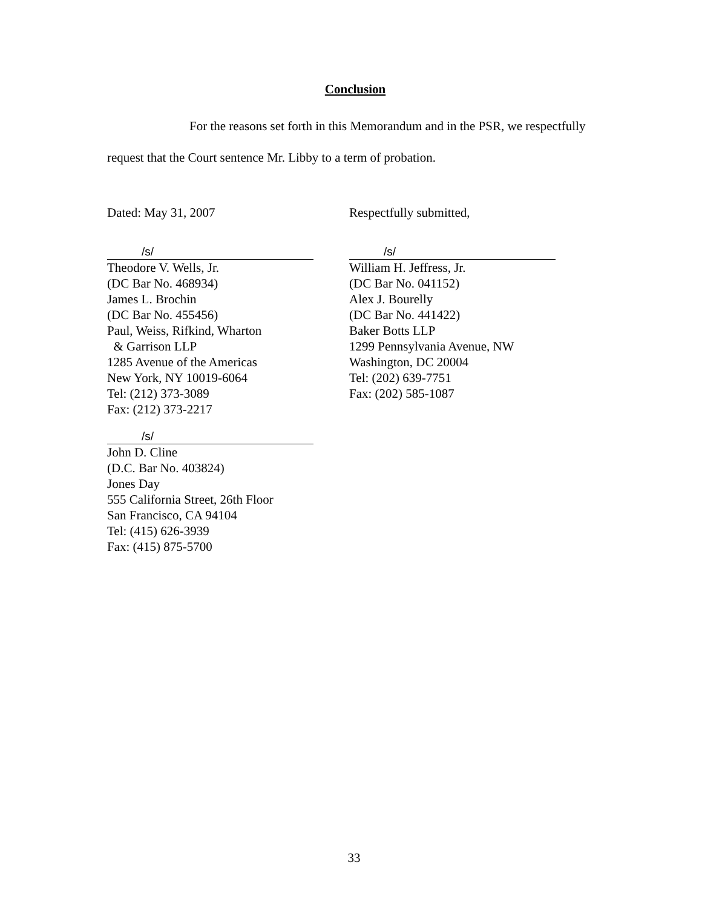Conclusion
For the reasons set forth in this Memorandum and in the PSR, we respectfully request that the Court sentence Mr. Libby to a term of probation.
Dated: May 31, 2007 Respectfully submitted,
/s/
Theodore V. Wells, Jr.
(DC Bar No. 468934)
James L. Brochin
(DC Bar No. 455456)
Paul, Weiss, Rifkind, Wharton
& Garrison LLP
1285 Avenue of the Americas
New York, NY 10019-6064
Tel: (212) 373-3089
Fax: (212) 373-2217
/s/
John D. Cline
(D.C. Bar No. 403824)
Jones Day
555 California Street, 26th Floor
San Francisco, CA 94104
Tel: (415) 626-3939
Fax: (415) 875-5700
/s/
William H. Jeffress, Jr.
(DC Bar No. 041152)
Alex J. Bourelly
(DC Bar No. 441422)
Baker Botts LLP
1299 Pennsylvania Avenue, NW
Washington, DC 20004
Tel: (202) 639-7751
Fax: (202) 585-1087
33